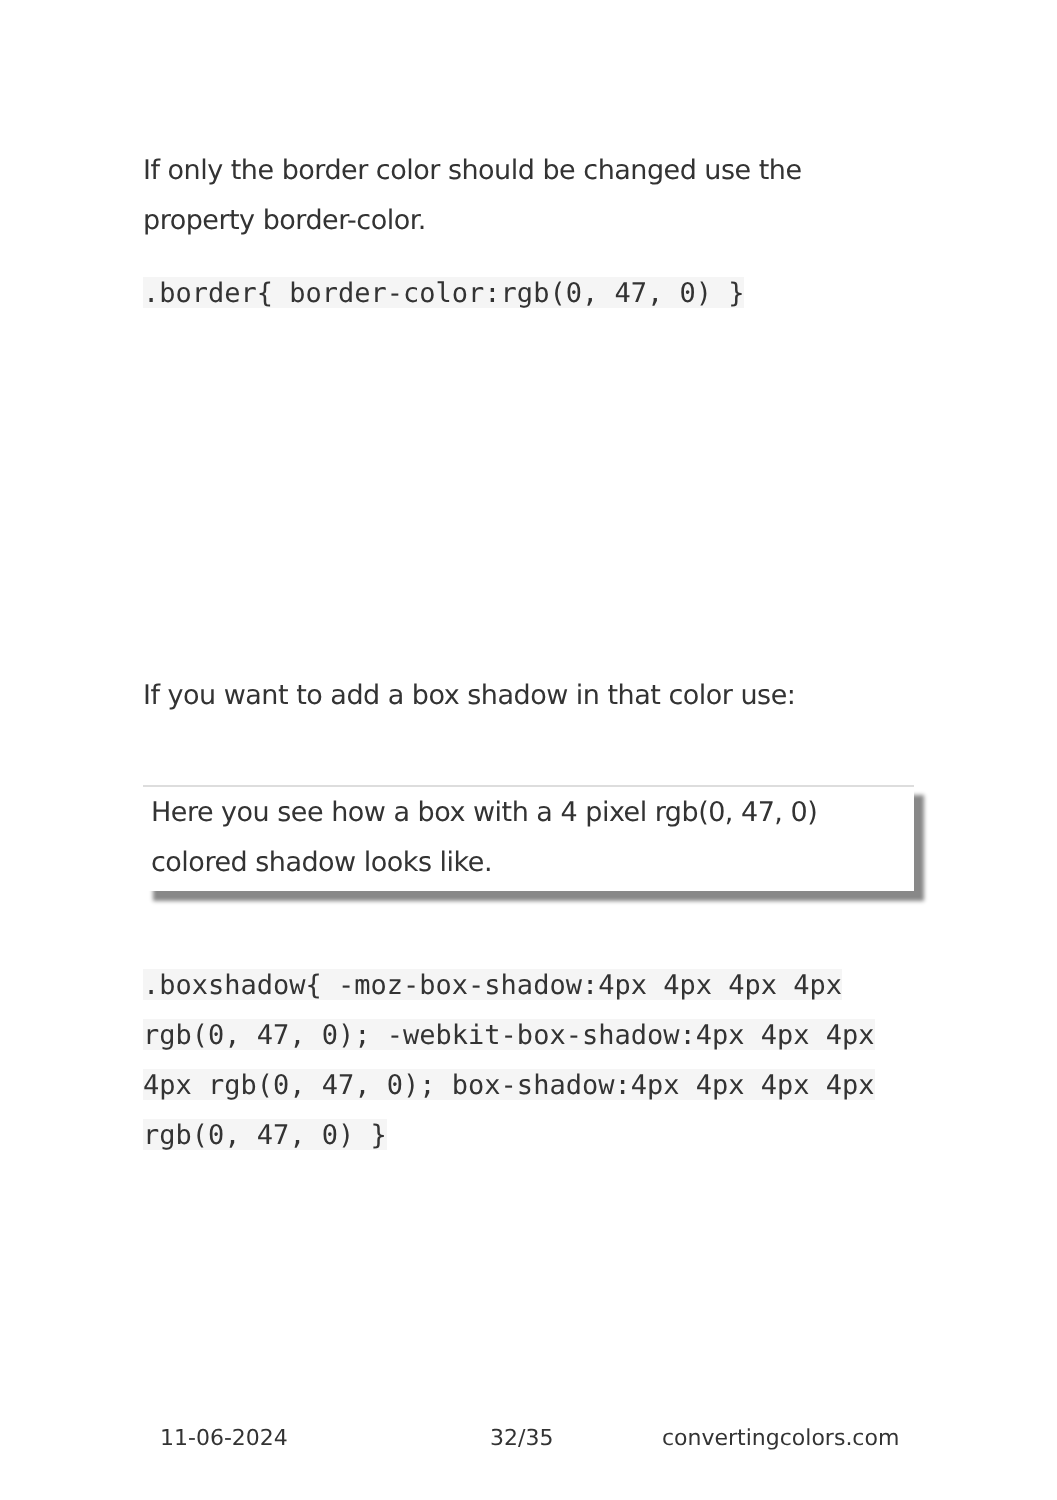If only the border color should be changed use the property border-color.
.border{ border-color:rgb(0, 47, 0) }
If you want to add a box shadow in that color use:
Here you see how a box with a 4 pixel rgb(0, 47, 0) colored shadow looks like.
.boxshadow{ -moz-box-shadow:4px 4px 4px 4px rgb(0, 47, 0); -webkit-box-shadow:4px 4px 4px 4px rgb(0, 47, 0); box-shadow:4px 4px 4px 4px rgb(0, 47, 0) }
11-06-2024 32/35 convertingcolors.com